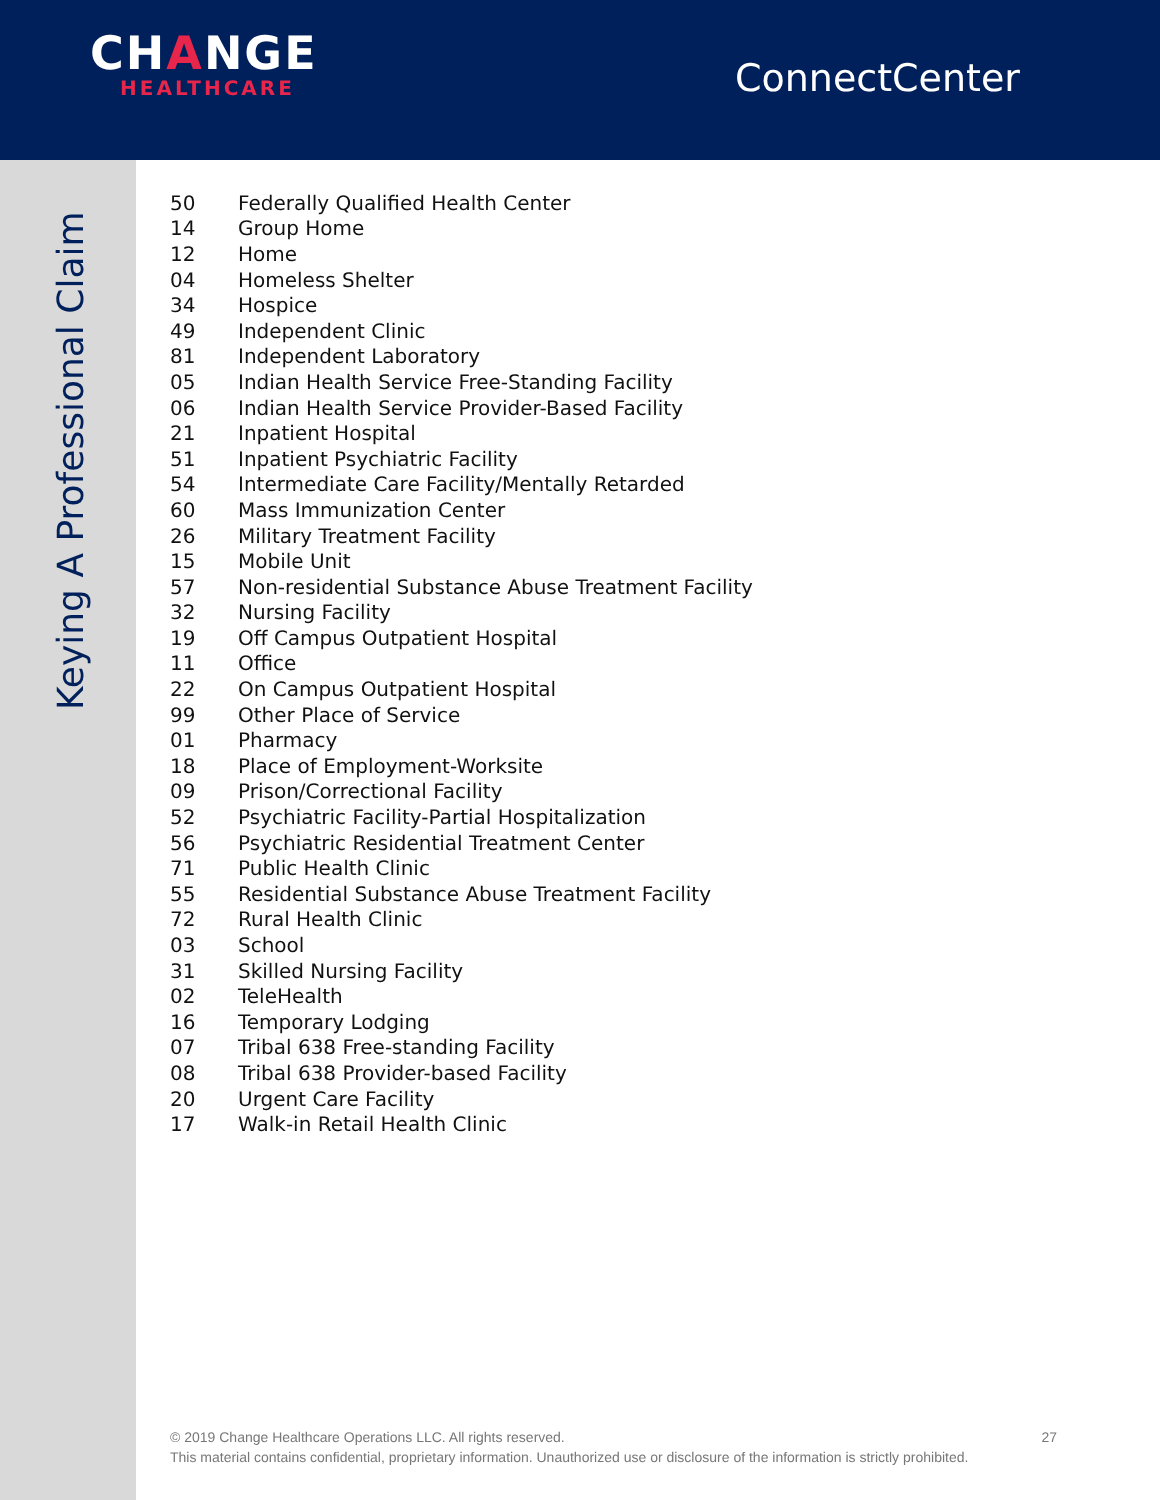CHANGE
HEALTHCARE
ConnectCenter
Keying A Professional Claim
| 50 | Federally Qualified Health Center |
| 14 | Group Home |
| 12 | Home |
| 04 | Homeless Shelter |
| 34 | Hospice |
| 49 | Independent Clinic |
| 81 | Independent Laboratory |
| 05 | Indian Health Service Free-Standing Facility |
| 06 | Indian Health Service Provider-Based Facility |
| 21 | Inpatient Hospital |
| 51 | Inpatient Psychiatric Facility |
| 54 | Intermediate Care Facility/Mentally Retarded |
| 60 | Mass Immunization Center |
| 26 | Military Treatment Facility |
| 15 | Mobile Unit |
| 57 | Non-residential Substance Abuse Treatment Facility |
| 32 | Nursing Facility |
| 19 | Off Campus Outpatient Hospital |
| 11 | Office |
| 22 | On Campus Outpatient Hospital |
| 99 | Other Place of Service |
| 01 | Pharmacy |
| 18 | Place of Employment-Worksite |
| 09 | Prison/Correctional Facility |
| 52 | Psychiatric Facility-Partial Hospitalization |
| 56 | Psychiatric Residential Treatment Center |
| 71 | Public Health Clinic |
| 55 | Residential Substance Abuse Treatment Facility |
| 72 | Rural Health Clinic |
| 03 | School |
| 31 | Skilled Nursing Facility |
| 02 | TeleHealth |
| 16 | Temporary Lodging |
| 07 | Tribal 638 Free-standing Facility |
| 08 | Tribal 638 Provider-based Facility |
| 20 | Urgent Care Facility |
| 17 | Walk-in Retail Health Clinic |
27 © 2019 Change Healthcare Operations LLC. All rights reserved.
This material contains confidential, proprietary information. Unauthorized use or disclosure of the information is strictly prohibited.